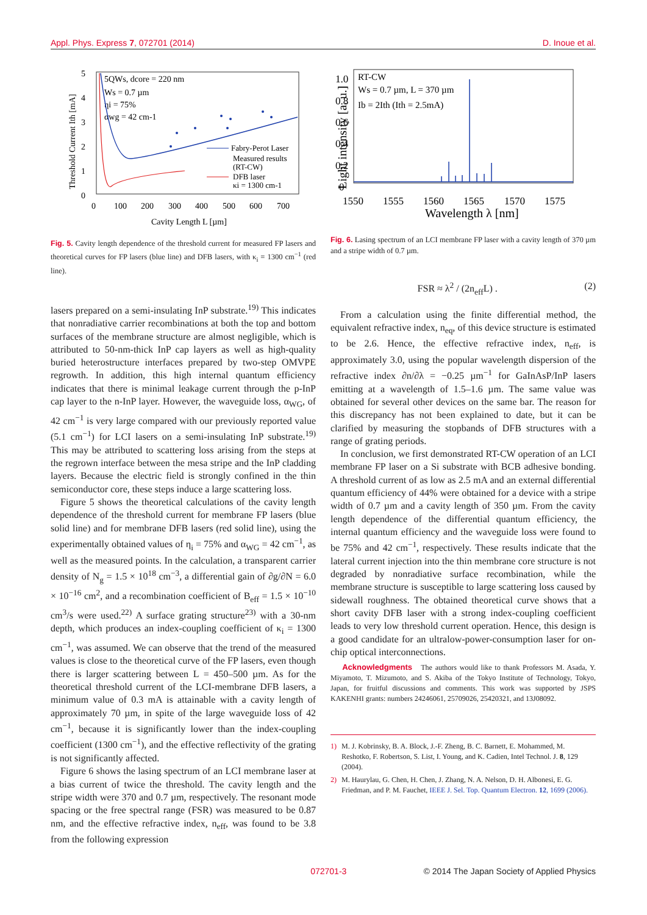Appl. Phys. Express 7, 072701 (2014) D. Inoue et al.
5
4
3
2
1
0
0
100
200
300
400
500
600
700
Cavity Length L [µm]
Threshold Current Ith [mA]
5QWs, dcore = 220 nm
Ws = 0.7 µm
ηi = 75%
αwg = 42 cm-1
Fabry-Perot Laser
Measured results
(RT-CW)
DFB laser
κi = 1300 cm-1
Fig. 5. Cavity length dependence of the threshold current for measured FP lasers and theoretical curves for FP lasers (blue line) and DFB lasers, with κ<sub>i</sub> = 1300 cm<sup>−1</sup> (red line).
lasers prepared on a semi-insulating InP substrate.<sup>19)</sup> This indicates that nonradiative carrier recombinations at both the top and bottom surfaces of the membrane structure are almost negligible, which is attributed to 50-nm-thick InP cap layers as well as high-quality buried heterostructure interfaces prepared by two-step OMVPE regrowth. In addition, this high internal quantum efficiency indicates that there is minimal leakage current through the p-InP cap layer to the n-InP layer. However, the waveguide loss, α<sub>WG</sub>, of 42 cm<sup>−1</sup> is very large compared with our previously reported value (5.1 cm<sup>−1</sup>) for LCI lasers on a semi-insulating InP substrate.<sup>19)</sup> This may be attributed to scattering loss arising from the steps at the regrown interface between the mesa stripe and the InP cladding layers. Because the electric field is strongly confined in the thin semiconductor core, these steps induce a large scattering loss.
Figure 5 shows the theoretical calculations of the cavity length dependence of the threshold current for membrane FP lasers (blue solid line) and for membrane DFB lasers (red solid line), using the experimentally obtained values of η<sub>i</sub> = 75% and α<sub>WG</sub> = 42 cm<sup>−1</sup>, as well as the measured points. In the calculation, a transparent carrier density of N<sub>g</sub> = 1.5 × 10<sup>18</sup> cm<sup>−3</sup>, a differential gain of ∂g/∂N = 6.0 × 10<sup>−16</sup> cm<sup>2</sup>, and a recombination coefficient of B<sub>eff</sub> = 1.5 × 10<sup>−10</sup> cm<sup>3</sup>/s were used.<sup>22)</sup> A surface grating structure<sup>23)</sup> with a 30-nm depth, which produces an index-coupling coefficient of κ<sub>i</sub> = 1300 cm<sup>−1</sup>, was assumed. We can observe that the trend of the measured values is close to the theoretical curve of the FP lasers, even though there is larger scattering between L = 450–500 µm. As for the theoretical threshold current of the LCI-membrane DFB lasers, a minimum value of 0.3 mA is attainable with a cavity length of approximately 70 µm, in spite of the large waveguide loss of 42 cm<sup>−1</sup>, because it is significantly lower than the index-coupling coefficient (1300 cm<sup>−1</sup>), and the effective reflectivity of the grating is not significantly affected.
Figure 6 shows the lasing spectrum of an LCI membrane laser at a bias current of twice the threshold. The cavity length and the stripe width were 370 and 0.7 µm, respectively. The resonant mode spacing or the free spectral range (FSR) was measured to be 0.87 nm, and the effective refractive index, n<sub>eff</sub>, was found to be 3.8 from the following expression
1.0
0.8
0.6
0.4
0.2
0
1550
1555
1560
1565
1570
1575
Wavelength λ [nm]
Light intensity [a. u.]
RT-CW
Ws = 0.7 µm, L = 370 µm
Ib = 2Ith (Ith = 2.5mA)
Fig. 6. Lasing spectrum of an LCI membrane FP laser with a cavity length of 370 µm and a stripe width of 0.7 µm.
FSR ≈ λ<sup>2</sup> / (2n<sub>eff</sub>L) . (2)
From a calculation using the finite differential method, the equivalent refractive index, n<sub>eq</sub>, of this device structure is estimated to be 2.6. Hence, the effective refractive index, n<sub>eff</sub>, is approximately 3.0, using the popular wavelength dispersion of the refractive index ∂n/∂λ = −0.25 µm<sup>−1</sup> for GaInAsP/InP lasers emitting at a wavelength of 1.5–1.6 µm. The same value was obtained for several other devices on the same bar. The reason for this discrepancy has not been explained to date, but it can be clarified by measuring the stopbands of DFB structures with a range of grating periods.
In conclusion, we first demonstrated RT-CW operation of an LCI membrane FP laser on a Si substrate with BCB adhesive bonding. A threshold current of as low as 2.5 mA and an external differential quantum efficiency of 44% were obtained for a device with a stripe width of 0.7 µm and a cavity length of 350 µm. From the cavity length dependence of the differential quantum efficiency, the internal quantum efficiency and the waveguide loss were found to be 75% and 42 cm<sup>−1</sup>, respectively. These results indicate that the lateral current injection into the thin membrane core structure is not degraded by nonradiative surface recombination, while the membrane structure is susceptible to large scattering loss caused by sidewall roughness. The obtained theoretical curve shows that a short cavity DFB laser with a strong index-coupling coefficient leads to very low threshold current operation. Hence, this design is a good candidate for an ultralow-power-consumption laser for on-chip optical interconnections.
Acknowledgments The authors would like to thank Professors M. Asada, Y. Miyamoto, T. Mizumoto, and S. Akiba of the Tokyo Institute of Technology, Tokyo, Japan, for fruitful discussions and comments. This work was supported by JSPS KAKENHI grants: numbers 24246061, 25709026, 25420321, and 13J08092.
1) M. J. Kobrinsky, B. A. Block, J.-F. Zheng, B. C. Barnett, E. Mohammed, M. Reshotko, F. Robertson, S. List, I. Young, and K. Cadien, Intel Technol. J. 8, 129 (2004).
2) M. Haurylau, G. Chen, H. Chen, J. Zhang, N. A. Nelson, D. H. Albonesi, E. G. Friedman, and P. M. Fauchet, IEEE J. Sel. Top. Quantum Electron. 12, 1699 (2006).
072701-3 © 2014 The Japan Society of Applied Physics